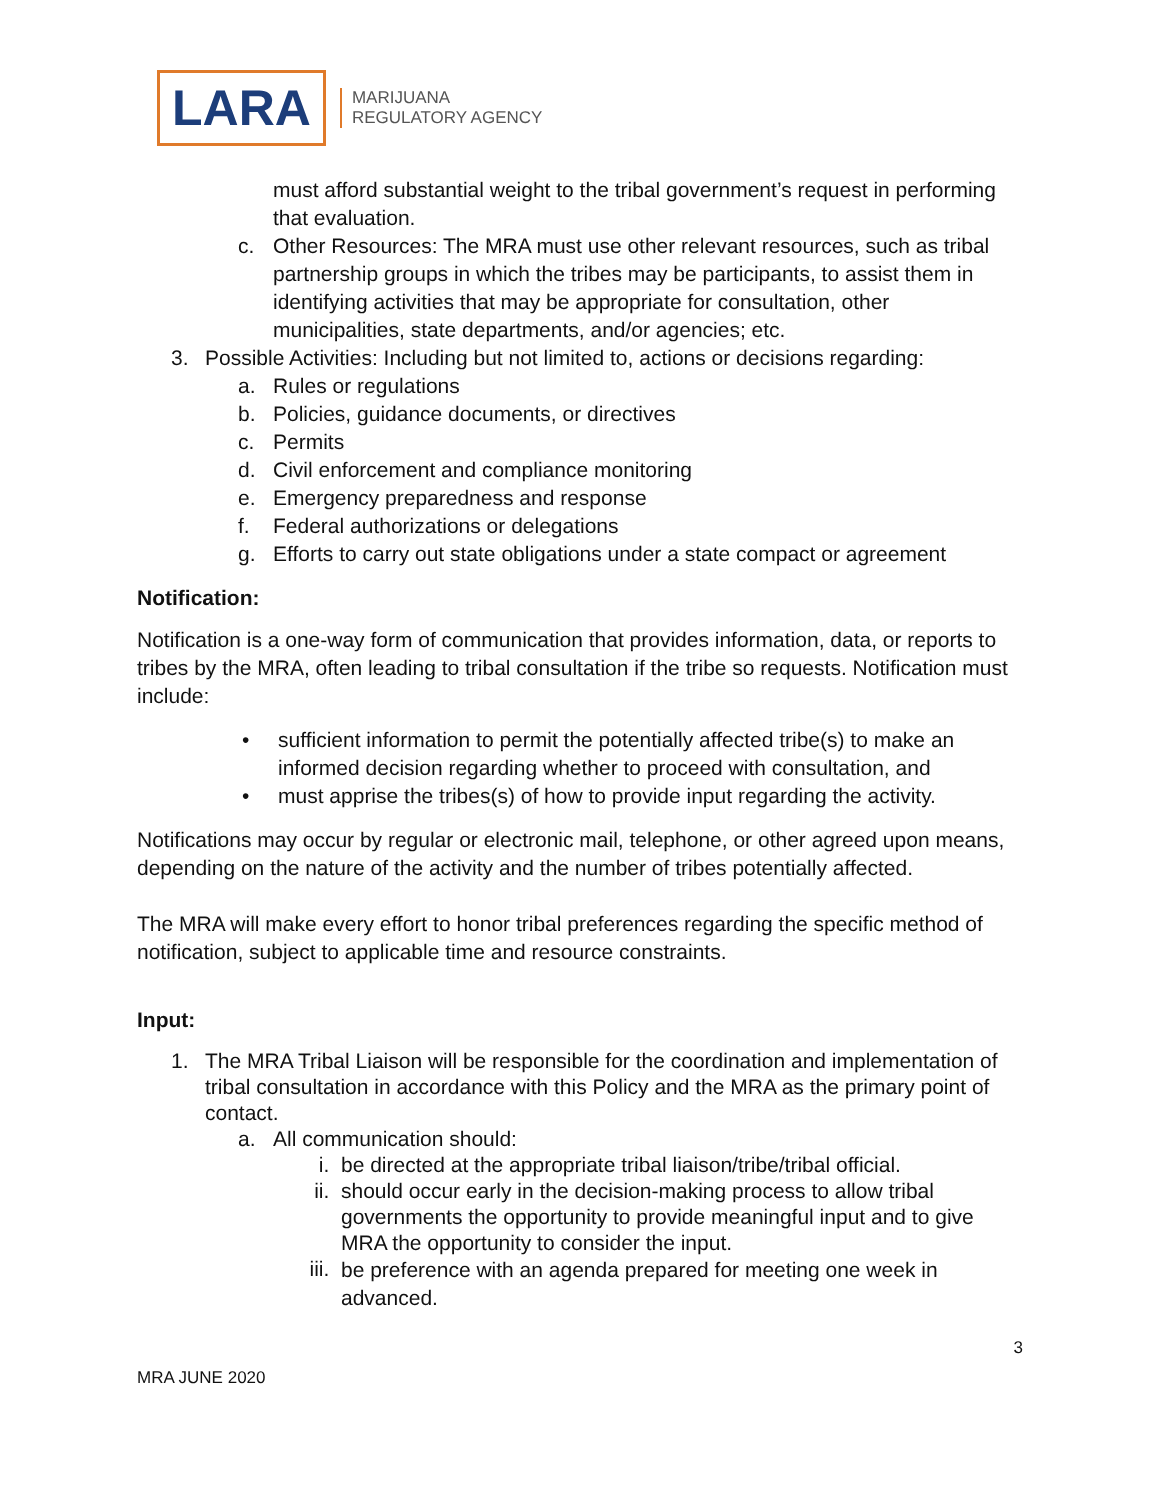LARA
MARIJUANA
REGULATORY AGENCY
must afford substantial weight to the tribal government’s request in performing that evaluation.
c. Other Resources: The MRA must use other relevant resources, such as tribal partnership groups in which the tribes may be participants, to assist them in identifying activities that may be appropriate for consultation, other municipalities, state departments, and/or agencies; etc.
3. Possible Activities: Including but not limited to, actions or decisions regarding:
a. Rules or regulations
b. Policies, guidance documents, or directives
c. Permits
d. Civil enforcement and compliance monitoring
e. Emergency preparedness and response
f. Federal authorizations or delegations
g. Efforts to carry out state obligations under a state compact or agreement
Notification:
Notification is a one-way form of communication that provides information, data, or reports to tribes by the MRA, often leading to tribal consultation if the tribe so requests. Notification must include:
• sufficient information to permit the potentially affected tribe(s) to make an informed decision regarding whether to proceed with consultation, and
• must apprise the tribes(s) of how to provide input regarding the activity.
Notifications may occur by regular or electronic mail, telephone, or other agreed upon means, depending on the nature of the activity and the number of tribes potentially affected.
The MRA will make every effort to honor tribal preferences regarding the specific method of notification, subject to applicable time and resource constraints.
Input:
1. The MRA Tribal Liaison will be responsible for the coordination and implementation of tribal consultation in accordance with this Policy and the MRA as the primary point of contact.
a. All communication should:
i. be directed at the appropriate tribal liaison/tribe/tribal official.
ii. should occur early in the decision-making process to allow tribal governments the opportunity to provide meaningful input and to give MRA the opportunity to consider the input.
iii. be preference with an agenda prepared for meeting one week in advanced.
3
MRA JUNE 2020